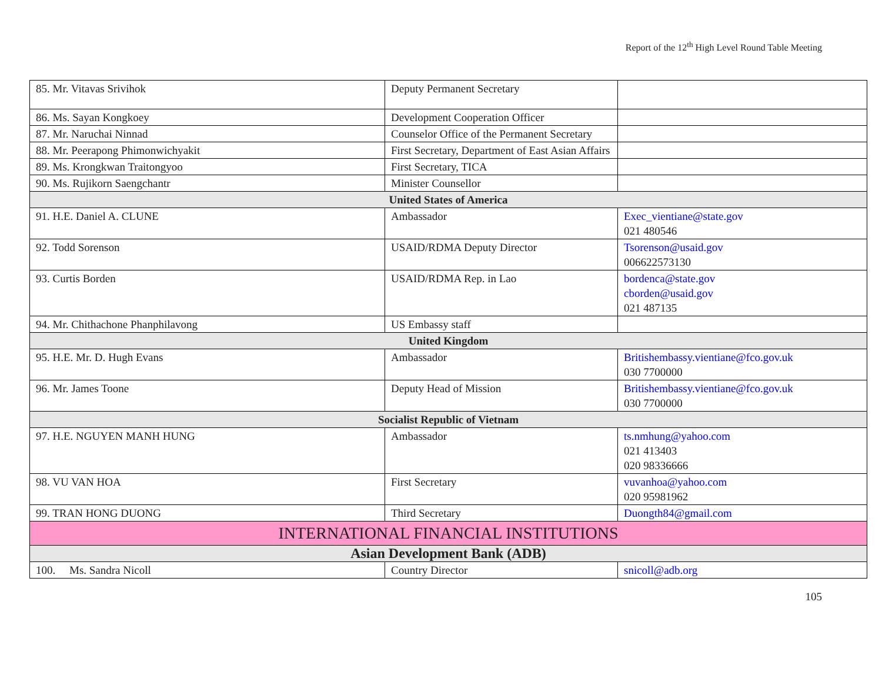Report of the 12<sup>th</sup> High Level Round Table Meeting
| 85. Mr. Vitavas Srivihok | Deputy Permanent Secretary | |
| 86. Ms. Sayan Kongkoey | Development Cooperation Officer | |
| 87. Mr. Naruchai Ninnad | Counselor Office of the Permanent Secretary | |
| 88. Mr. Peerapong Phimonwichyakit | First Secretary, Department of East Asian Affairs | |
| 89. Ms. Krongkwan Traitongyoo | First Secretary, TICA | |
| 90. Ms. Rujikorn Saengchantr | Minister Counsellor | |
| United States of America | | |
| 91. H.E. Daniel A. CLUNE | Ambassador | Exec_vientiane@state.gov 021 480546 |
| 92. Todd Sorenson | USAID/RDMA Deputy Director | Tsorenson@usaid.gov 006622573130 |
| 93. Curtis Borden | USAID/RDMA Rep. in Lao | bordenca@state.gov cborden@usaid.gov 021 487135 |
| 94. Mr. Chithachone Phanphilavong | US Embassy staff | |
| United Kingdom | | |
| 95. H.E. Mr. D. Hugh Evans | Ambassador | Britishembassy.vientiane@fco.gov.uk 030 7700000 |
| 96. Mr. James Toone | Deputy Head of Mission | Britishembassy.vientiane@fco.gov.uk 030 7700000 |
| Socialist Republic of Vietnam | | |
| 97. H.E. NGUYEN MANH HUNG | Ambassador | ts.nmhung@yahoo.com 021 413403 020 98336666 |
| 98. VU VAN HOA | First Secretary | vuvanhoa@yahoo.com 020 95981962 |
| 99. TRAN HONG DUONG | Third Secretary | Duongth84@gmail.com |
| INTERNATIONAL FINANCIAL INSTITUTIONS | | |
| Asian Development Bank (ADB) | | |
| 100. Ms. Sandra Nicoll | Country Director | snicoll@adb.org |
105